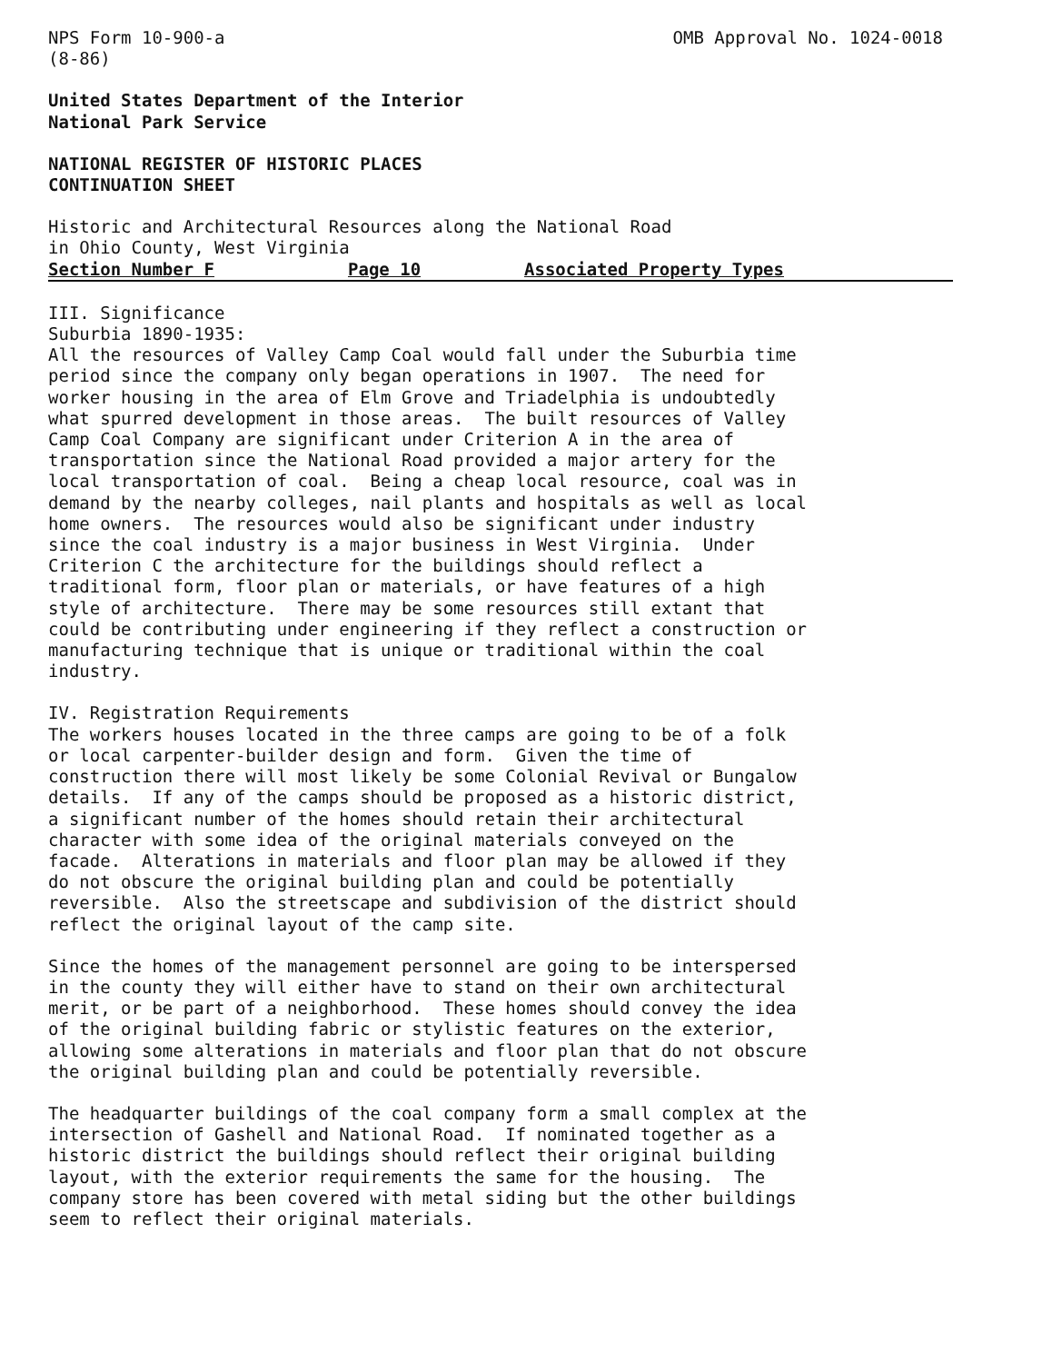NPS Form 10-900-a (8-86)
OMB Approval No. 1024-0018
United States Department of the Interior National Park Service
NATIONAL REGISTER OF HISTORIC PLACES CONTINUATION SHEET
Historic and Architectural Resources along the National Road in Ohio County, West Virginia
Section Number F Page 10 Associated Property Types
III. Significance Suburbia 1890-1935: All the resources of Valley Camp Coal would fall under the Suburbia time period since the company only began operations in 1907. The need for worker housing in the area of Elm Grove and Triadelphia is undoubtedly what spurred development in those areas. The built resources of Valley Camp Coal Company are significant under Criterion A in the area of transportation since the National Road provided a major artery for the local transportation of coal. Being a cheap local resource, coal was in demand by the nearby colleges, nail plants and hospitals as well as local home owners. The resources would also be significant under industry since the coal industry is a major business in West Virginia. Under Criterion C the architecture for the buildings should reflect a traditional form, floor plan or materials, or have features of a high style of architecture. There may be some resources still extant that could be contributing under engineering if they reflect a construction or manufacturing technique that is unique or traditional within the coal industry.
IV. Registration Requirements The workers houses located in the three camps are going to be of a folk or local carpenter-builder design and form. Given the time of construction there will most likely be some Colonial Revival or Bungalow details. If any of the camps should be proposed as a historic district, a significant number of the homes should retain their architectural character with some idea of the original materials conveyed on the facade. Alterations in materials and floor plan may be allowed if they do not obscure the original building plan and could be potentially reversible. Also the streetscape and subdivision of the district should reflect the original layout of the camp site.
Since the homes of the management personnel are going to be interspersed in the county they will either have to stand on their own architectural merit, or be part of a neighborhood. These homes should convey the idea of the original building fabric or stylistic features on the exterior, allowing some alterations in materials and floor plan that do not obscure the original building plan and could be potentially reversible.
The headquarter buildings of the coal company form a small complex at the intersection of Gashell and National Road. If nominated together as a historic district the buildings should reflect their original building layout, with the exterior requirements the same for the housing. The company store has been covered with metal siding but the other buildings seem to reflect their original materials.